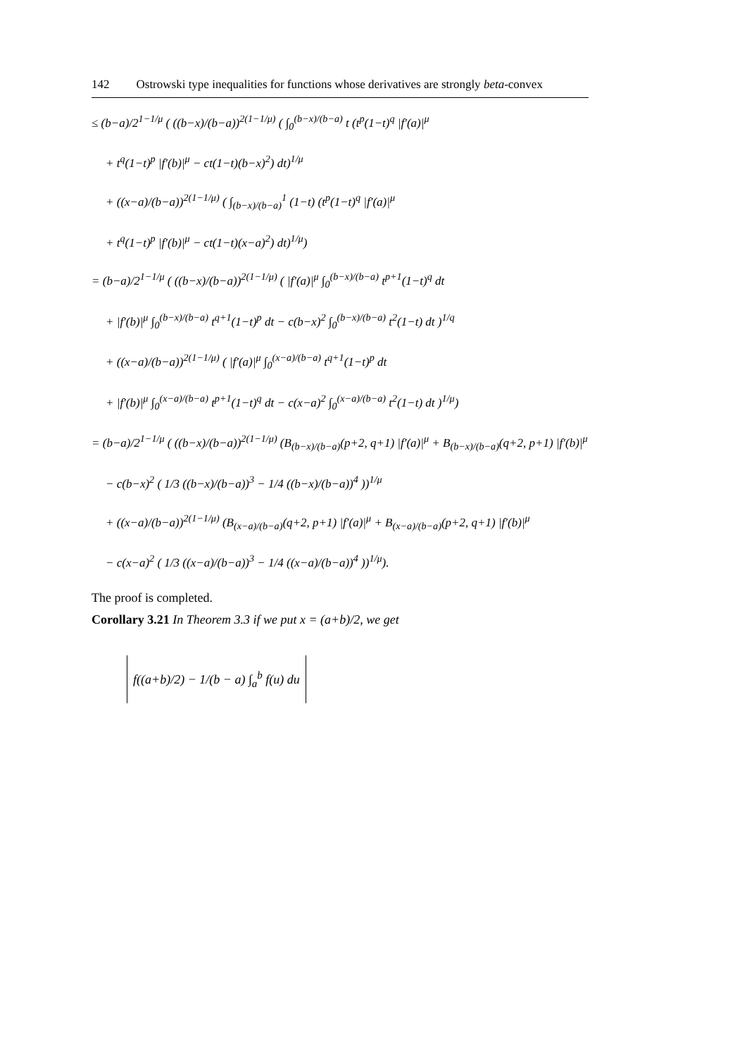142 Ostrowski type inequalities for functions whose derivatives are strongly beta-convex
≤ (b−a)/2<sup>1−1/μ</sup> ( ((b−x)/(b−a))<sup>2(1−1/μ)</sup> ( ∫<sub>0</sub><sup>(b−x)/(b−a)</sup> t (t<sup>p</sup>(1−t)<sup>q</sup> |f′(a)|<sup>μ</sup>
+ t<sup>q</sup>(1−t)<sup>p</sup> |f′(b)|<sup>μ</sup> − ct(1−t)(b−x)<sup>2</sup>) dt)<sup>1/μ</sup>
+ ((x−a)/(b−a))<sup>2(1−1/μ)</sup> ( ∫<sub>(b−x)/(b−a)</sub><sup>1</sup> (1−t) (t<sup>p</sup>(1−t)<sup>q</sup> |f′(a)|<sup>μ</sup>
+ t<sup>q</sup>(1−t)<sup>p</sup> |f′(b)|<sup>μ</sup> − ct(1−t)(x−a)<sup>2</sup>) dt)<sup>1/μ</sup>)
= (b−a)/2<sup>1−1/μ</sup> ( ((b−x)/(b−a))<sup>2(1−1/μ)</sup> ( |f′(a)|<sup>μ</sup> ∫<sub>0</sub><sup>(b−x)/(b−a)</sup> t<sup>p+1</sup>(1−t)<sup>q</sup> dt
+ |f′(b)|<sup>μ</sup> ∫<sub>0</sub><sup>(b−x)/(b−a)</sup> t<sup>q+1</sup>(1−t)<sup>p</sup> dt − c(b−x)<sup>2</sup> ∫<sub>0</sub><sup>(b−x)/(b−a)</sup> t<sup>2</sup>(1−t) dt )<sup>1/q</sup>
+ ((x−a)/(b−a))<sup>2(1−1/μ)</sup> ( |f′(a)|<sup>μ</sup> ∫<sub>0</sub><sup>(x−a)/(b−a)</sup> t<sup>q+1</sup>(1−t)<sup>p</sup> dt
+ |f′(b)|<sup>μ</sup> ∫<sub>0</sub><sup>(x−a)/(b−a)</sup> t<sup>p+1</sup>(1−t)<sup>q</sup> dt − c(x−a)<sup>2</sup> ∫<sub>0</sub><sup>(x−a)/(b−a)</sup> t<sup>2</sup>(1−t) dt )<sup>1/μ</sup>)
= (b−a)/2<sup>1−1/μ</sup> ( ((b−x)/(b−a))<sup>2(1−1/μ)</sup> (B<sub>(b−x)/(b−a)</sub>(p+2, q+1) |f′(a)|<sup>μ</sup> + B<sub>(b−x)/(b−a)</sub>(q+2, p+1) |f′(b)|<sup>μ</sup>
− c(b−x)<sup>2</sup> ( 1/3 ((b−x)/(b−a))<sup>3</sup> − 1/4 ((b−x)/(b−a))<sup>4</sup> ))<sup>1/μ</sup>
+ ((x−a)/(b−a))<sup>2(1−1/μ)</sup> (B<sub>(x−a)/(b−a)</sub>(q+2, p+1) |f′(a)|<sup>μ</sup> + B<sub>(x−a)/(b−a)</sub>(p+2, q+1) |f′(b)|<sup>μ</sup>
− c(x−a)<sup>2</sup> ( 1/3 ((x−a)/(b−a))<sup>3</sup> − 1/4 ((x−a)/(b−a))<sup>4</sup> ))<sup>1/μ</sup>).
The proof is completed.
Corollary 3.21 In Theorem 3.3 if we put x = (a+b)/2, we get
f((a+b)/2) − 1/(b − a) ∫<sub>a</sub><sup>b</sup> f(u) du